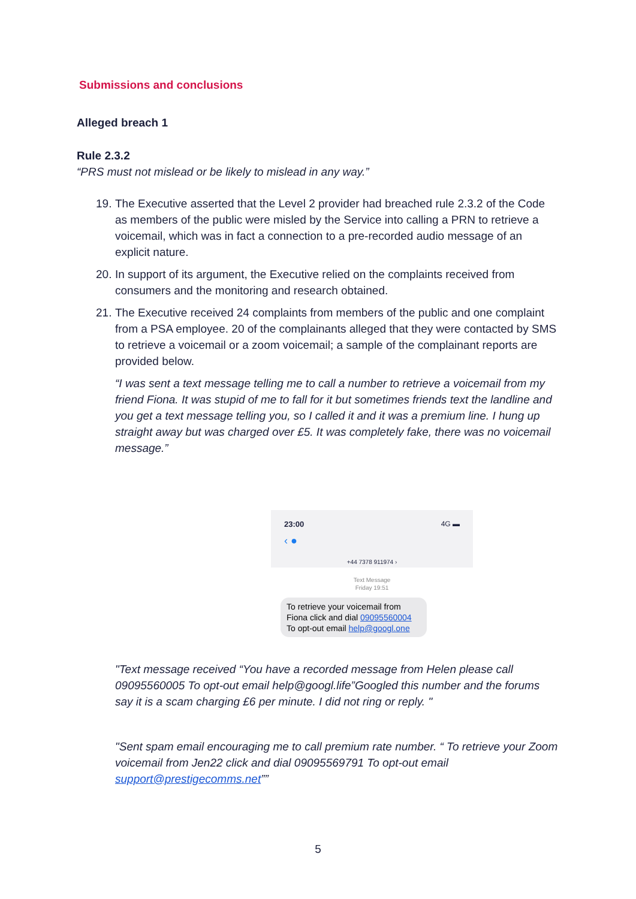Submissions and conclusions
Alleged breach 1
Rule 2.3.2
“PRS must not mislead or be likely to mislead in any way.”
19. The Executive asserted that the Level 2 provider had breached rule 2.3.2 of the Code as members of the public were misled by the Service into calling a PRN to retrieve a voicemail, which was in fact a connection to a pre-recorded audio message of an explicit nature.
20. In support of its argument, the Executive relied on the complaints received from consumers and the monitoring and research obtained.
21. The Executive received 24 complaints from members of the public and one complaint from a PSA employee. 20 of the complainants alleged that they were contacted by SMS to retrieve a voicemail or a zoom voicemail; a sample of the complainant reports are provided below.
“I was sent a text message telling me to call a number to retrieve a voicemail from my friend Fiona. It was stupid of me to fall for it but sometimes friends text the landline and you get a text message telling you, so I called it and it was a premium line. I hung up straight away but was charged over £5. It was completely fake, there was no voicemail message.”
23:00 4G ▬
‹ ●
+44 7378 911974 ›
Text Message
Friday 19:51
To retrieve your voicemail from Fiona click and dial 09095560004 To opt-out email help@googl.one
"Text message received “You have a recorded message from Helen please call 09095560005 To opt-out email help@googl.life”Googled this number and the forums say it is a scam charging £6 per minute. I did not ring or reply. "
"Sent spam email encouraging me to call premium rate number. “ To retrieve your Zoom voicemail from Jen22 click and dial 09095569791 To opt-out email support@prestigecomms.net””
5